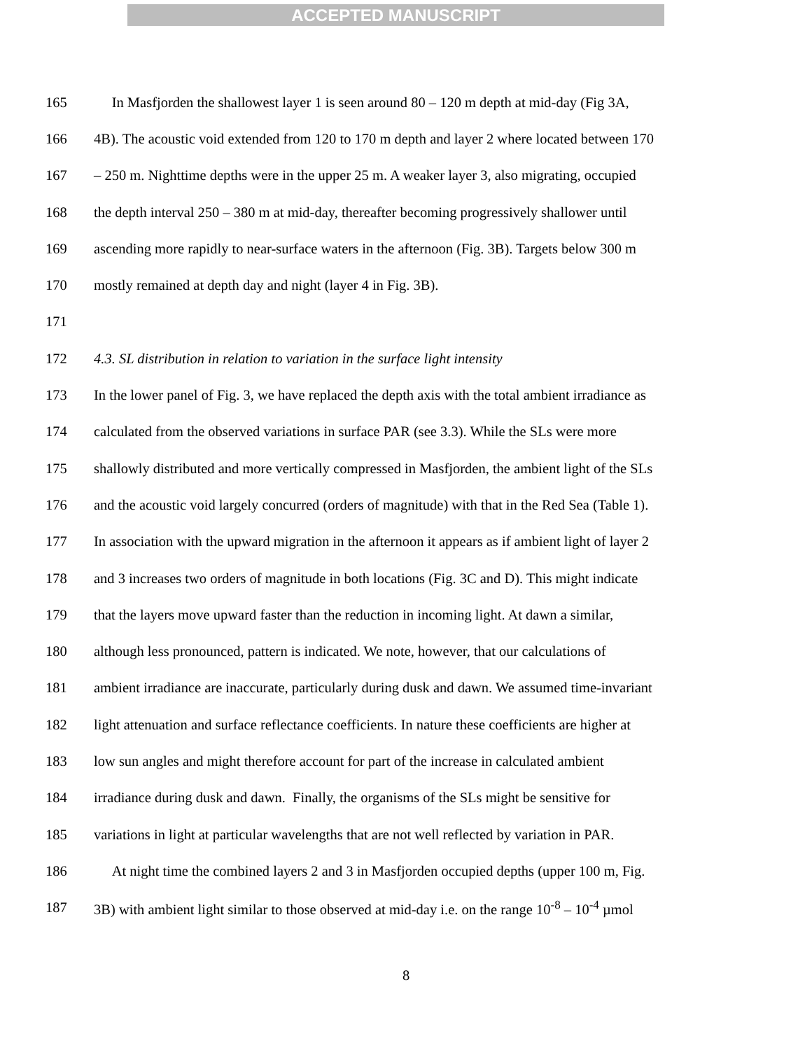ACCEPTED MANUSCRIPT
165 In Masfjorden the shallowest layer 1 is seen around 80 – 120 m depth at mid-day (Fig 3A,
166 4B). The acoustic void extended from 120 to 170 m depth and layer 2 where located between 170
167 – 250 m. Nighttime depths were in the upper 25 m. A weaker layer 3, also migrating, occupied
168 the depth interval 250 – 380 m at mid-day, thereafter becoming progressively shallower until
169 ascending more rapidly to near-surface waters in the afternoon (Fig. 3B). Targets below 300 m
170 mostly remained at depth day and night (layer 4 in Fig. 3B).
171
172 4.3. SL distribution in relation to variation in the surface light intensity
173 In the lower panel of Fig. 3, we have replaced the depth axis with the total ambient irradiance as
174 calculated from the observed variations in surface PAR (see 3.3). While the SLs were more
175 shallowly distributed and more vertically compressed in Masfjorden, the ambient light of the SLs
176 and the acoustic void largely concurred (orders of magnitude) with that in the Red Sea (Table 1).
177 In association with the upward migration in the afternoon it appears as if ambient light of layer 2
178 and 3 increases two orders of magnitude in both locations (Fig. 3C and D). This might indicate
179 that the layers move upward faster than the reduction in incoming light. At dawn a similar,
180 although less pronounced, pattern is indicated. We note, however, that our calculations of
181 ambient irradiance are inaccurate, particularly during dusk and dawn. We assumed time-invariant
182 light attenuation and surface reflectance coefficients. In nature these coefficients are higher at
183 low sun angles and might therefore account for part of the increase in calculated ambient
184 irradiance during dusk and dawn. Finally, the organisms of the SLs might be sensitive for
185 variations in light at particular wavelengths that are not well reflected by variation in PAR.
186 At night time the combined layers 2 and 3 in Masfjorden occupied depths (upper 100 m, Fig.
187 3B) with ambient light similar to those observed at mid-day i.e. on the range 10<sup>-8</sup> – 10<sup>-4</sup> µmol
8